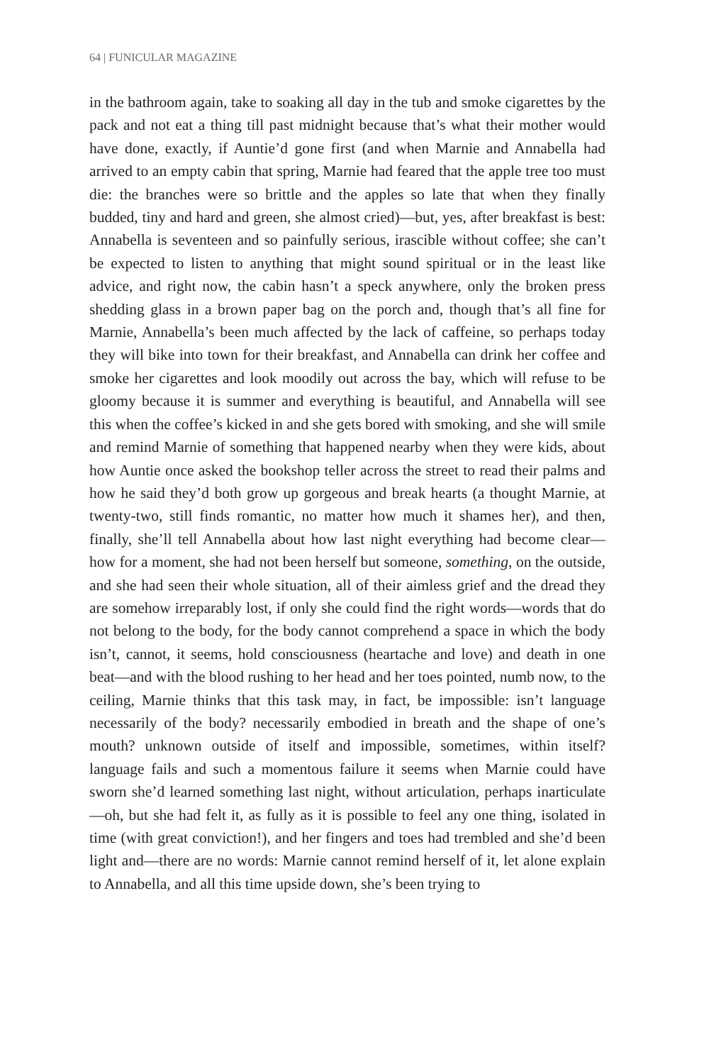64 | FUNICULAR MAGAZINE
in the bathroom again, take to soaking all day in the tub and smoke cigarettes by the pack and not eat a thing till past midnight because that’s what their mother would have done, exactly, if Auntie’d gone first (and when Marnie and Annabella had arrived to an empty cabin that spring, Marnie had feared that the apple tree too must die: the branches were so brittle and the apples so late that when they finally budded, tiny and hard and green, she almost cried)—but, yes, after breakfast is best: Annabella is seventeen and so painfully serious, irascible without coffee; she can’t be expected to listen to anything that might sound spiritual or in the least like advice, and right now, the cabin hasn’t a speck anywhere, only the broken press shedding glass in a brown paper bag on the porch and, though that’s all fine for Marnie, Annabella’s been much affected by the lack of caffeine, so perhaps today they will bike into town for their breakfast, and Annabella can drink her coffee and smoke her cigarettes and look moodily out across the bay, which will refuse to be gloomy because it is summer and everything is beautiful, and Annabella will see this when the coffee’s kicked in and she gets bored with smoking, and she will smile and remind Marnie of something that happened nearby when they were kids, about how Auntie once asked the bookshop teller across the street to read their palms and how he said they’d both grow up gorgeous and break hearts (a thought Marnie, at twenty-two, still finds romantic, no matter how much it shames her), and then, finally, she’ll tell Annabella about how last night everything had become clear—how for a moment, she had not been herself but someone, something, on the outside, and she had seen their whole situation, all of their aimless grief and the dread they are somehow irreparably lost, if only she could find the right words—words that do not belong to the body, for the body cannot comprehend a space in which the body isn’t, cannot, it seems, hold consciousness (heartache and love) and death in one beat—and with the blood rushing to her head and her toes pointed, numb now, to the ceiling, Marnie thinks that this task may, in fact, be impossible: isn’t language necessarily of the body? necessarily embodied in breath and the shape of one’s mouth? unknown outside of itself and impossible, sometimes, within itself? language fails and such a momentous failure it seems when Marnie could have sworn she’d learned something last night, without articulation, perhaps inarticulate—oh, but she had felt it, as fully as it is possible to feel any one thing, isolated in time (with great conviction!), and her fingers and toes had trembled and she’d been light and—there are no words: Marnie cannot remind herself of it, let alone explain to Annabella, and all this time upside down, she’s been trying to